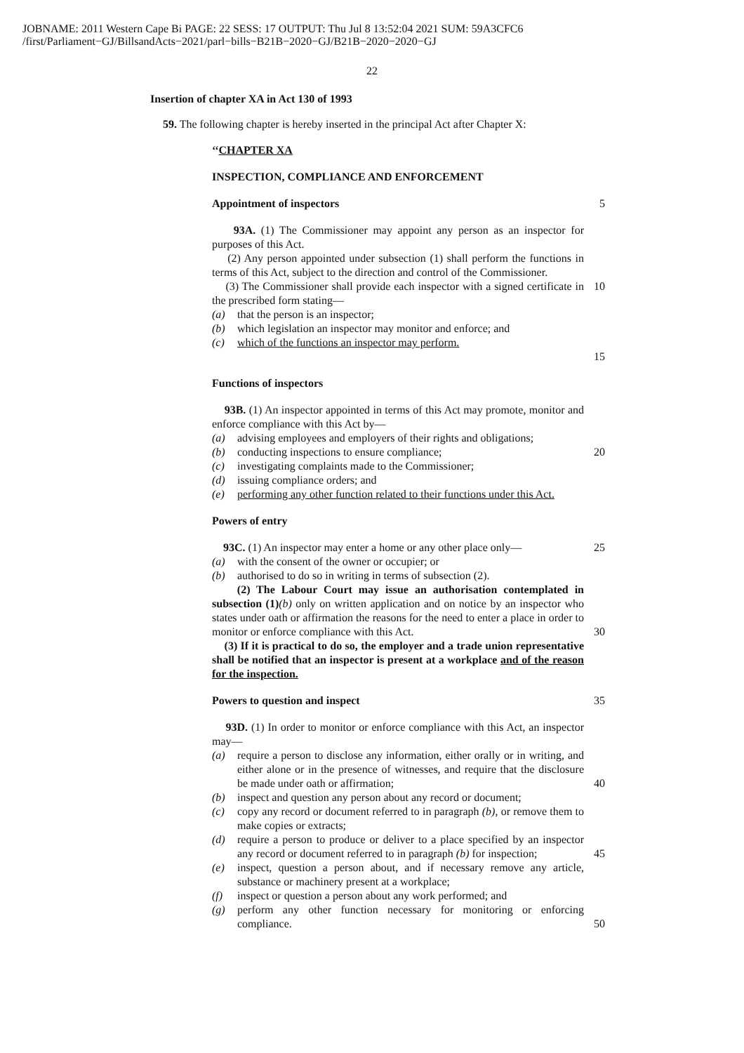JOBNAME: 2011 Western Cape Bi PAGE: 22 SESS: 17 OUTPUT: Thu Jul 8 13:52:04 2021 SUM: 59A3CFC6
/first/Parliament−GJ/BillsandActs−2021/parl−bills−B21B−2020−GJ/B21B−2020−2020−GJ
22
Insertion of chapter XA in Act 130 of 1993
59. The following chapter is hereby inserted in the principal Act after Chapter X:
‘‘CHAPTER XA
INSPECTION, COMPLIANCE AND ENFORCEMENT
Appointment of inspectors 5
93A. (1) The Commissioner may appoint any person as an inspector for purposes of this Act.
(2) Any person appointed under subsection (1) shall perform the functions in terms of this Act, subject to the direction and control of the Commissioner.
(3) The Commissioner shall provide each inspector with a signed certificate in the prescribed form stating—
(a) that the person is an inspector;
(b) which legislation an inspector may monitor and enforce; and
(c) which of the functions an inspector may perform.
10
15
Functions of inspectors
93B. (1) An inspector appointed in terms of this Act may promote, monitor and enforce compliance with this Act by—
(a) advising employees and employers of their rights and obligations;
(b) conducting inspections to ensure compliance;
(c) investigating complaints made to the Commissioner;
(d) issuing compliance orders; and
(e) performing any other function related to their functions under this Act.
20
Powers of entry
93C. (1) An inspector may enter a home or any other place only—
(a) with the consent of the owner or occupier; or
(b) authorised to do so in writing in terms of subsection (2).
(2) The Labour Court may issue an authorisation contemplated in subsection (1)(b) only on written application and on notice by an inspector who states under oath or affirmation the reasons for the need to enter a place in order to monitor or enforce compliance with this Act.
(3) If it is practical to do so, the employer and a trade union representative shall be notified that an inspector is present at a workplace and of the reason for the inspection.
25
30
Powers to question and inspect 35
93D. (1) In order to monitor or enforce compliance with this Act, an inspector may—
(a) require a person to disclose any information, either orally or in writing, and either alone or in the presence of witnesses, and require that the disclosure be made under oath or affirmation;
(b) inspect and question any person about any record or document;
(c) copy any record or document referred to in paragraph (b), or remove them to make copies or extracts;
(d) require a person to produce or deliver to a place specified by an inspector any record or document referred to in paragraph (b) for inspection;
(e) inspect, question a person about, and if necessary remove any article, substance or machinery present at a workplace;
(f) inspect or question a person about any work performed; and
(g) perform any other function necessary for monitoring or enforcing compliance.
40
45
50